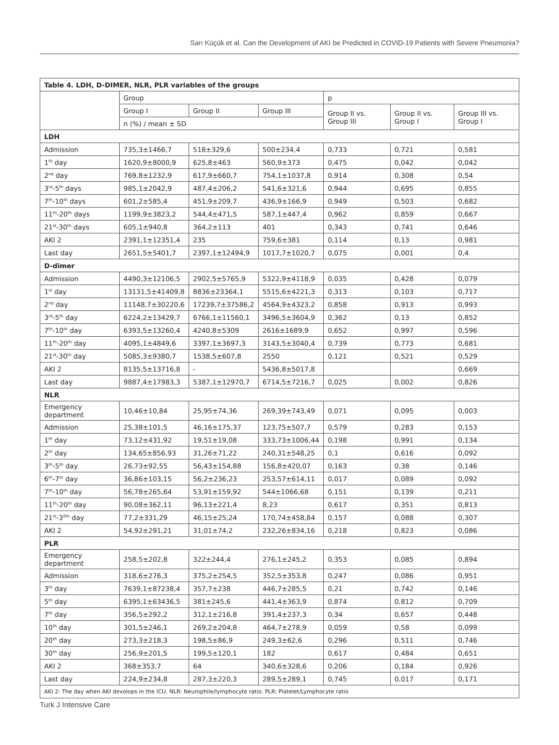Sarı Küçük et al. Can the Development of AKI be Predicted in COVID-19 Patients with Severe Pneumonia?
| Table 4. LDH, D-DIMER, NLR, PLR variables of the groups | | | | | | |
| --- | --- | --- | --- | --- | --- | --- |
| | Group | | | p | | |
| | Group I | Group II | Group III | Group II vs. Group III | Group II vs. Group I | Group III vs. Group I |
| | n (%) / mean ± SD | | | | | |
| LDH | | | | | | |
| Admission | 735,3±1466,7 | 518±329,6 | 500±234,4 | 0,733 | 0,721 | 0,581 |
| 1<sup>th</sup> day | 1620,9±8000,9 | 625,8±463 | 560,9±373 | 0,475 | 0,042 | 0,042 |
| 2<sup>nd</sup> day | 769,8±1232,9 | 617,9±660,7 | 754,1±1037,8 | 0,914 | 0,308 | 0,54 |
| 3<sup>rd</sup>-5<sup>th</sup> days | 985,1±2042,9 | 487,4±206,2 | 541,6±321,6 | 0,944 | 0,695 | 0,855 |
| 7<sup>th</sup>-10<sup>th</sup> days | 601,2±585,4 | 451,9±209,7 | 436,9±166,9 | 0,949 | 0,503 | 0,682 |
| 11<sup>th</sup>-20<sup>th</sup> days | 1199,9±3823,2 | 544,4±471,5 | 587,1±447,4 | 0,962 | 0,859 | 0,667 |
| 21<sup>st</sup>-30<sup>th</sup> days | 605,1±940,8 | 364,2±113 | 401 | 0,343 | 0,741 | 0,646 |
| AKI 2 | 2391,1±12351,4 | 235 | 759,6±381 | 0,114 | 0,13 | 0,981 |
| Last day | 2651,5±5401,7 | 2397,1±12494,9 | 1017,7±1020,7 | 0,075 | 0,001 | 0,4 |
| D-dimer | | | | | | |
| Admission | 4490,3±12106,5 | 2902,5±5765,9 | 5322,9±4118,9 | 0,035 | 0,428 | 0,079 |
| 1<sup>st</sup> day | 13131,5±41409,8 | 8836±23364,1 | 5515,6±4221,3 | 0,313 | 0,103 | 0,717 |
| 2<sup>nd</sup> day | 11148,7±30220,6 | 17239,7±37586,2 | 4564,9±4323,2 | 0,858 | 0,913 | 0,993 |
| 3<sup>rd</sup>-5<sup>th</sup> day | 6224,2±13429,7 | 6766,1±11560,1 | 3496,5±3604,9 | 0,362 | 0,13 | 0,852 |
| 7<sup>th</sup>-10<sup>th</sup> day | 6393,5±13260,4 | 4240,8±5309 | 2616±1689,9 | 0,652 | 0,997 | 0,596 |
| 11<sup>th</sup>-20<sup>th</sup> day | 4095,1±4849,6 | 3397,1±3697,3 | 3143,5±3040,4 | 0,739 | 0,773 | 0,681 |
| 21<sup>st</sup>-30<sup>th</sup> day | 5085,3±9380,7 | 1538,5±607,8 | 2550 | 0,121 | 0,521 | 0,529 |
| AKI 2 | 8135,5±13716,8 | - | 5436,8±5017,8 | | | 0,669 |
| Last day | 9887,4±17983,3 | 5387,1±12970,7 | 6714,5±7216,7 | 0,025 | 0,002 | 0,826 |
| NLR | | | | | | |
| Emergency department | 10,46±10,84 | 25,95±74,36 | 269,39±743,49 | 0,071 | 0,095 | 0,003 |
| Admission | 25,38±101,5 | 46,16±175,37 | 123,75±507,7 | 0,579 | 0,283 | 0,153 |
| 1<sup>th</sup> day | 73,12±431,92 | 19,51±19,08 | 333,73±1006,44 | 0,198 | 0,991 | 0,134 |
| 2<sup>th</sup> day | 134,65±856,93 | 31,26±71,22 | 240,31±548,25 | 0,1 | 0,616 | 0,092 |
| 3<sup>th</sup>-5<sup>th</sup> day | 26,73±92,55 | 56,43±154,88 | 156,8±420,07 | 0,163 | 0,38 | 0,146 |
| 6<sup>th</sup>-7<sup>th</sup> day | 36,86±103,15 | 56,2±236,23 | 253,57±614,11 | 0,017 | 0,089 | 0,092 |
| 7<sup>th</sup>-10<sup>th</sup> day | 56,78±265,64 | 53,91±159,92 | 544±1066,68 | 0,151 | 0,139 | 0,211 |
| 11<sup>th</sup>-20<sup>th</sup> day | 90,08±362,11 | 96,13±221,4 | 8,23 | 0,617 | 0,351 | 0,813 |
| 21<sup>st</sup>-3<sup>0th</sup> day | 77,2±331,29 | 46,15±25,24 | 170,74±458,84 | 0,157 | 0,088 | 0,307 |
| AKI 2 | 54,92±291,21 | 31,01±74,2 | 232,26±834,16 | 0,218 | 0,823 | 0,086 |
| PLR | | | | | | |
| Emergency department | 258,5±202,8 | 322±244,4 | 276,1±245,2 | 0,353 | 0,085 | 0,894 |
| Admission | 318,6±276,3 | 375,2±254,5 | 352,5±353,8 | 0,247 | 0,086 | 0,951 |
| 3<sup>th</sup> day | 7639,1±87238,4 | 357,7±238 | 446,7±285,5 | 0,21 | 0,742 | 0,146 |
| 5<sup>th</sup> day | 6395,1±63436,5 | 381±245,6 | 441,4±363,9 | 0,874 | 0,812 | 0,709 |
| 7<sup>th</sup> day | 356,5±292,2 | 312,1±216,8 | 391,4±237,3 | 0,34 | 0,657 | 0,448 |
| 10<sup>th</sup> day | 301,5±246,1 | 269,2±204,8 | 464,7±278,9 | 0,059 | 0,58 | 0,099 |
| 20<sup>th</sup> day | 273,3±218,3 | 198,5±86,9 | 249,3±62,6 | 0,296 | 0,511 | 0,746 |
| 30<sup>th</sup> day | 256,9±201,5 | 199,5±120,1 | 182 | 0,617 | 0,484 | 0,651 |
| AKI 2 | 368±353,7 | 64 | 340,6±328,6 | 0,206 | 0,184 | 0,926 |
| Last day | 224,9±234,8 | 287,3±220,3 | 289,5±289,1 | 0,745 | 0,017 | 0,171 |
| AKI 2: The day when AKI devolops in the ICU. NLR: Neurophile/lymphocyte ratio. PLR: Platelet/Lymphocyte ratio | | | | | | |
Turk J Intensive Care